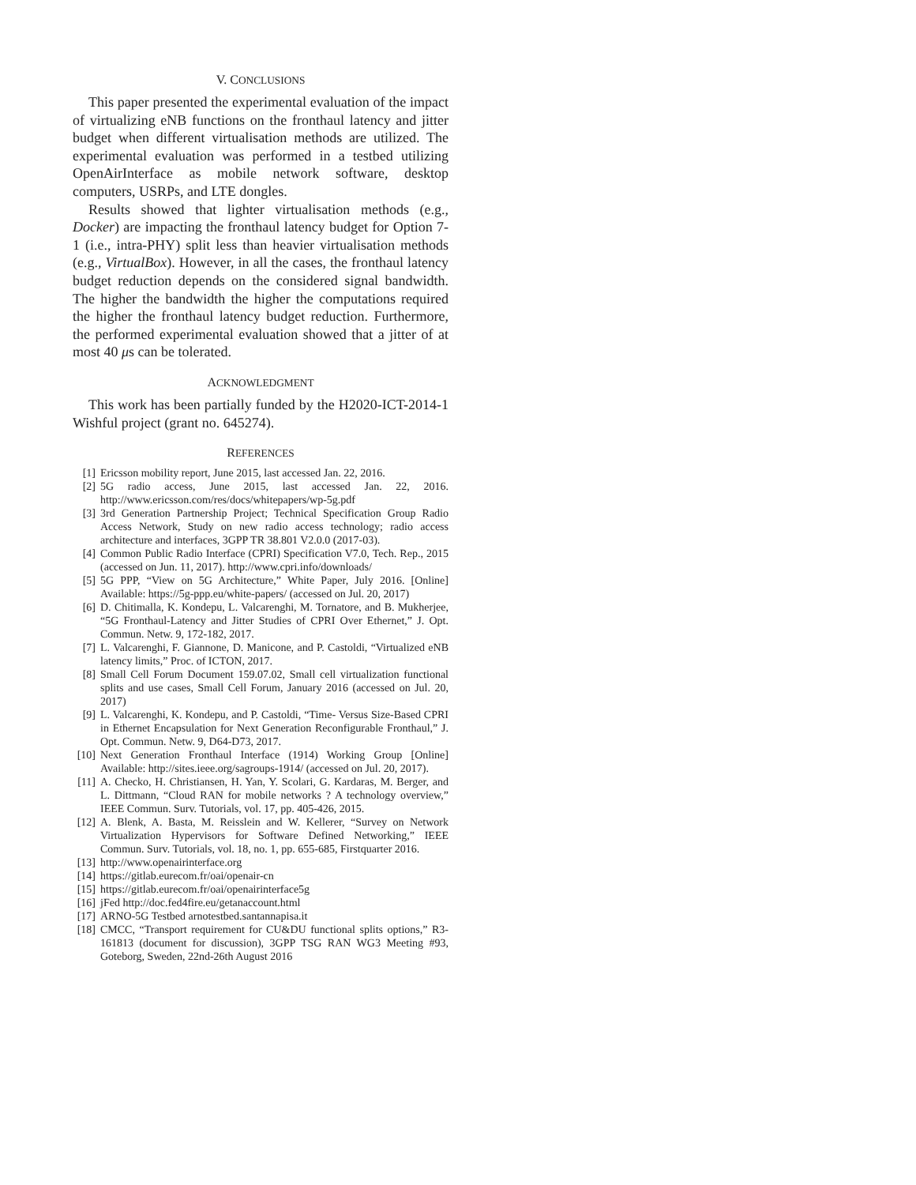V. CONCLUSIONS
This paper presented the experimental evaluation of the impact of virtualizing eNB functions on the fronthaul latency and jitter budget when different virtualisation methods are utilized. The experimental evaluation was performed in a testbed utilizing OpenAirInterface as mobile network software, desktop computers, USRPs, and LTE dongles.
Results showed that lighter virtualisation methods (e.g., Docker) are impacting the fronthaul latency budget for Option 7-1 (i.e., intra-PHY) split less than heavier virtualisation methods (e.g., VirtualBox). However, in all the cases, the fronthaul latency budget reduction depends on the considered signal bandwidth. The higher the bandwidth the higher the computations required the higher the fronthaul latency budget reduction. Furthermore, the performed experimental evaluation showed that a jitter of at most 40 μs can be tolerated.
ACKNOWLEDGMENT
This work has been partially funded by the H2020-ICT-2014-1 Wishful project (grant no. 645274).
REFERENCES
[1] Ericsson mobility report, June 2015, last accessed Jan. 22, 2016.
[2] 5G radio access, June 2015, last accessed Jan. 22, 2016. http://www.ericsson.com/res/docs/whitepapers/wp-5g.pdf
[3] 3rd Generation Partnership Project; Technical Specification Group Radio Access Network, Study on new radio access technology; radio access architecture and interfaces, 3GPP TR 38.801 V2.0.0 (2017-03).
[4] Common Public Radio Interface (CPRI) Specification V7.0, Tech. Rep., 2015 (accessed on Jun. 11, 2017). http://www.cpri.info/downloads/
[5] 5G PPP, “View on 5G Architecture,” White Paper, July 2016. [Online] Available: https://5g-ppp.eu/white-papers/ (accessed on Jul. 20, 2017)
[6] D. Chitimalla, K. Kondepu, L. Valcarenghi, M. Tornatore, and B. Mukherjee, “5G Fronthaul-Latency and Jitter Studies of CPRI Over Ethernet,” J. Opt. Commun. Netw. 9, 172-182, 2017.
[7] L. Valcarenghi, F. Giannone, D. Manicone, and P. Castoldi, “Virtualized eNB latency limits,” Proc. of ICTON, 2017.
[8] Small Cell Forum Document 159.07.02, Small cell virtualization functional splits and use cases, Small Cell Forum, January 2016 (accessed on Jul. 20, 2017)
[9] L. Valcarenghi, K. Kondepu, and P. Castoldi, “Time- Versus Size-Based CPRI in Ethernet Encapsulation for Next Generation Reconfigurable Fronthaul,” J. Opt. Commun. Netw. 9, D64-D73, 2017.
[10] Next Generation Fronthaul Interface (1914) Working Group [Online] Available: http://sites.ieee.org/sagroups-1914/ (accessed on Jul. 20, 2017).
[11] A. Checko, H. Christiansen, H. Yan, Y. Scolari, G. Kardaras, M. Berger, and L. Dittmann, “Cloud RAN for mobile networks ? A technology overview,” IEEE Commun. Surv. Tutorials, vol. 17, pp. 405-426, 2015.
[12] A. Blenk, A. Basta, M. Reisslein and W. Kellerer, “Survey on Network Virtualization Hypervisors for Software Defined Networking,” IEEE Commun. Surv. Tutorials, vol. 18, no. 1, pp. 655-685, Firstquarter 2016.
[13] http://www.openairinterface.org
[14] https://gitlab.eurecom.fr/oai/openair-cn
[15] https://gitlab.eurecom.fr/oai/openairinterface5g
[16] jFed http://doc.fed4fire.eu/getanaccount.html
[17] ARNO-5G Testbed arnotestbed.santannapisa.it
[18] CMCC, “Transport requirement for CU&DU functional splits options,” R3-161813 (document for discussion), 3GPP TSG RAN WG3 Meeting #93, Goteborg, Sweden, 22nd-26th August 2016